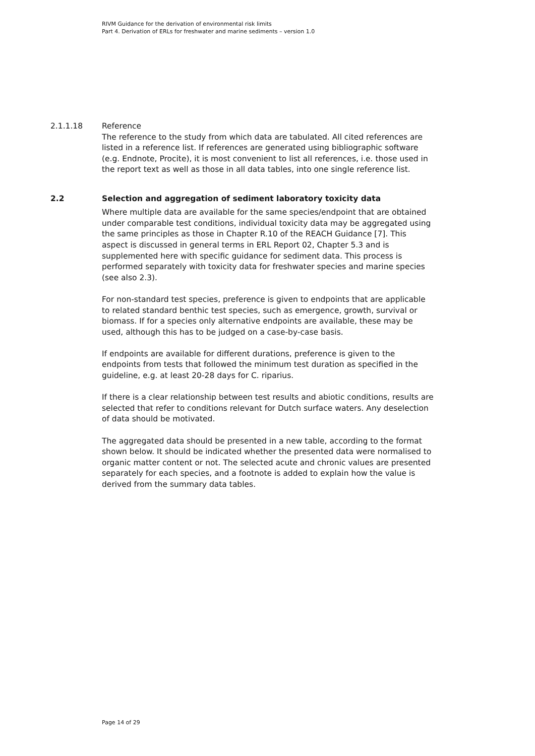RIVM Guidance for the derivation of environmental risk limits
Part 4. Derivation of ERLs for freshwater and marine sediments – version 1.0
2.1.1.18 Reference
The reference to the study from which data are tabulated. All cited references are listed in a reference list. If references are generated using bibliographic software (e.g. Endnote, Procite), it is most convenient to list all references, i.e. those used in the report text as well as those in all data tables, into one single reference list.
2.2 Selection and aggregation of sediment laboratory toxicity data
Where multiple data are available for the same species/endpoint that are obtained under comparable test conditions, individual toxicity data may be aggregated using the same principles as those in Chapter R.10 of the REACH Guidance [7]. This aspect is discussed in general terms in ERL Report 02, Chapter 5.3 and is supplemented here with specific guidance for sediment data. This process is performed separately with toxicity data for freshwater species and marine species (see also 2.3).
For non-standard test species, preference is given to endpoints that are applicable to related standard benthic test species, such as emergence, growth, survival or biomass. If for a species only alternative endpoints are available, these may be used, although this has to be judged on a case-by-case basis.
If endpoints are available for different durations, preference is given to the endpoints from tests that followed the minimum test duration as specified in the guideline, e.g. at least 20-28 days for C. riparius.
If there is a clear relationship between test results and abiotic conditions, results are selected that refer to conditions relevant for Dutch surface waters. Any deselection of data should be motivated.
The aggregated data should be presented in a new table, according to the format shown below. It should be indicated whether the presented data were normalised to organic matter content or not. The selected acute and chronic values are presented separately for each species, and a footnote is added to explain how the value is derived from the summary data tables.
Page 14 of 29